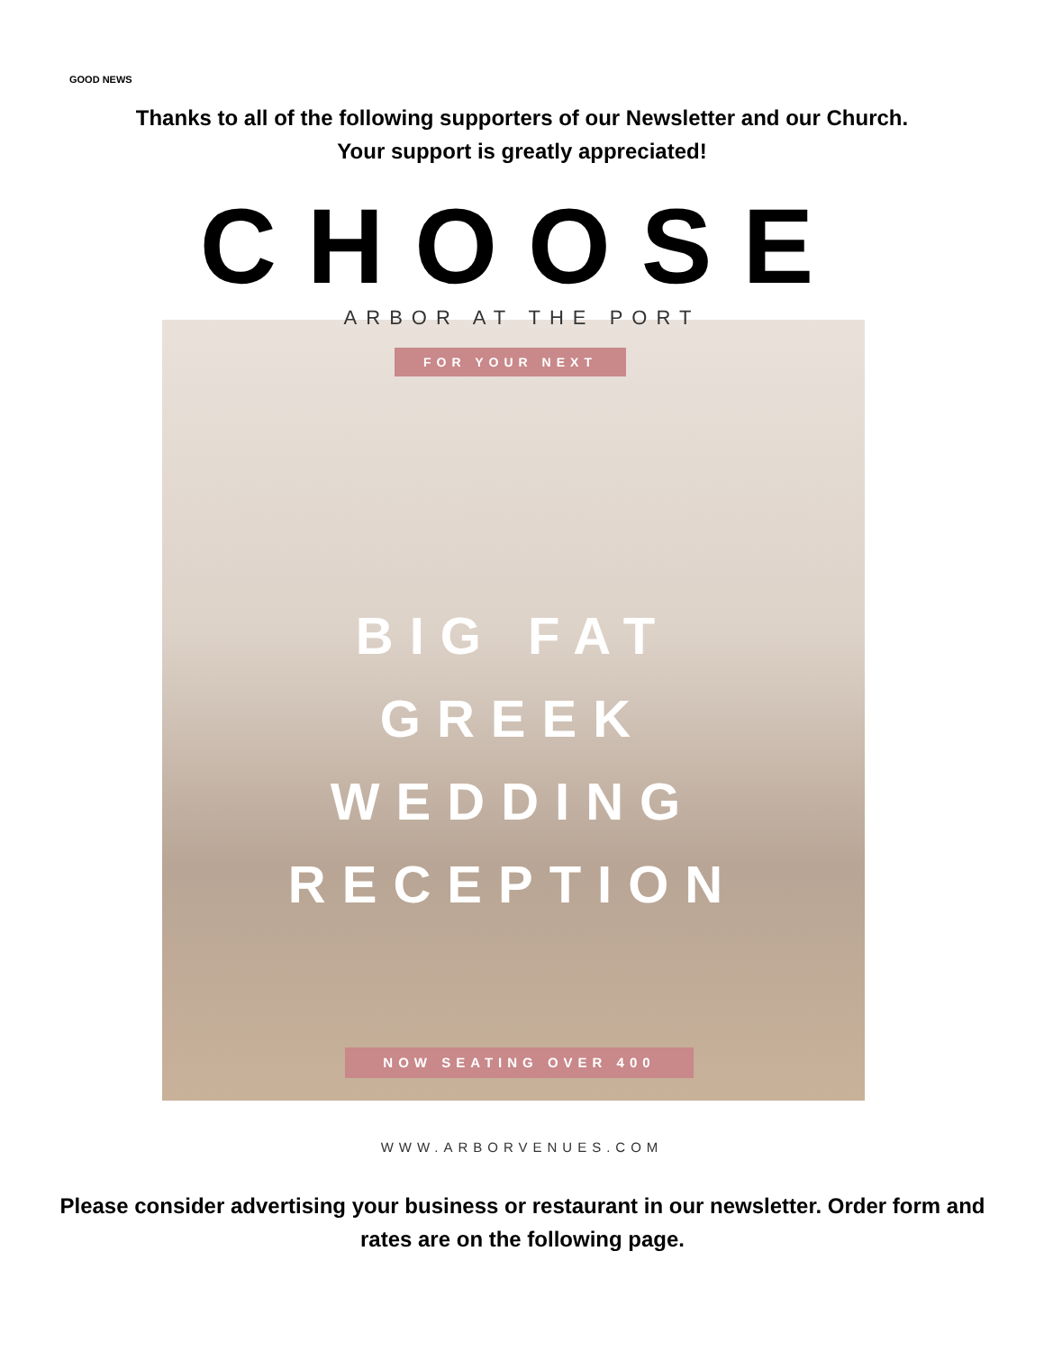GOOD NEWS
Thanks to all of the following supporters of our Newsletter and our Church.
Your support is greatly appreciated!
CHOOSE
ARBOR AT THE PORT
FOR YOUR NEXT
BIG FAT
GREEK
WEDDING
RECEPTION
NOW SEATING OVER 400
WWW.ARBORVENUES.COM
Please consider advertising your business or restaurant in our newsletter. Order form and rates are on the following page.